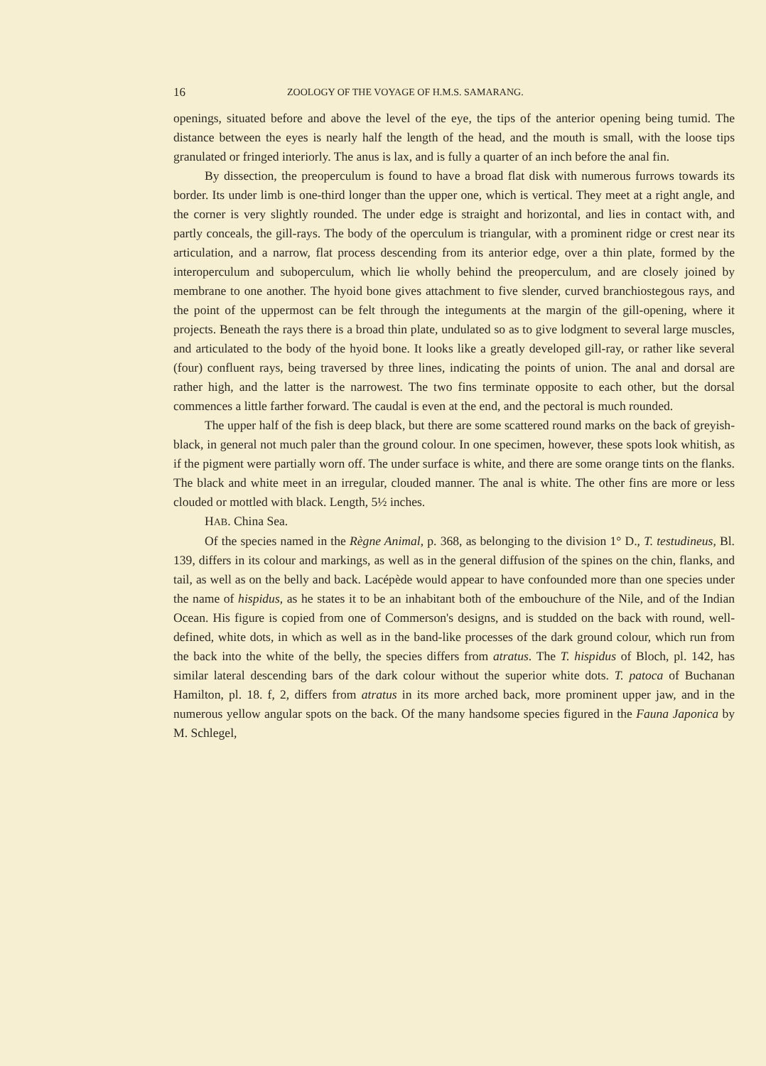16 ZOOLOGY OF THE VOYAGE OF H.M.S. SAMARANG.
openings, situated before and above the level of the eye, the tips of the anterior opening being tumid. The distance between the eyes is nearly half the length of the head, and the mouth is small, with the loose tips granulated or fringed interiorly. The anus is lax, and is fully a quarter of an inch before the anal fin.
By dissection, the preoperculum is found to have a broad flat disk with numerous furrows towards its border. Its under limb is one-third longer than the upper one, which is vertical. They meet at a right angle, and the corner is very slightly rounded. The under edge is straight and horizontal, and lies in contact with, and partly conceals, the gill-rays. The body of the operculum is triangular, with a prominent ridge or crest near its articulation, and a narrow, flat process descending from its anterior edge, over a thin plate, formed by the interoperculum and suboperculum, which lie wholly behind the preoperculum, and are closely joined by membrane to one another. The hyoid bone gives attachment to five slender, curved branchiostegous rays, and the point of the uppermost can be felt through the integuments at the margin of the gill-opening, where it projects. Beneath the rays there is a broad thin plate, undulated so as to give lodgment to several large muscles, and articulated to the body of the hyoid bone. It looks like a greatly developed gill-ray, or rather like several (four) confluent rays, being traversed by three lines, indicating the points of union. The anal and dorsal are rather high, and the latter is the narrowest. The two fins terminate opposite to each other, but the dorsal commences a little farther forward. The caudal is even at the end, and the pectoral is much rounded.
The upper half of the fish is deep black, but there are some scattered round marks on the back of greyish-black, in general not much paler than the ground colour. In one specimen, however, these spots look whitish, as if the pigment were partially worn off. The under surface is white, and there are some orange tints on the flanks. The black and white meet in an irregular, clouded manner. The anal is white. The other fins are more or less clouded or mottled with black. Length, 5½ inches.
HAB. China Sea.
Of the species named in the Règne Animal, p. 368, as belonging to the division 1° D., T. testudineus, Bl. 139, differs in its colour and markings, as well as in the general diffusion of the spines on the chin, flanks, and tail, as well as on the belly and back. Lacépède would appear to have confounded more than one species under the name of hispidus, as he states it to be an inhabitant both of the embouchure of the Nile, and of the Indian Ocean. His figure is copied from one of Commerson's designs, and is studded on the back with round, well-defined, white dots, in which as well as in the band-like processes of the dark ground colour, which run from the back into the white of the belly, the species differs from atratus. The T. hispidus of Bloch, pl. 142, has similar lateral descending bars of the dark colour without the superior white dots. T. patoca of Buchanan Hamilton, pl. 18. f, 2, differs from atratus in its more arched back, more prominent upper jaw, and in the numerous yellow angular spots on the back. Of the many handsome species figured in the Fauna Japonica by M. Schlegel,